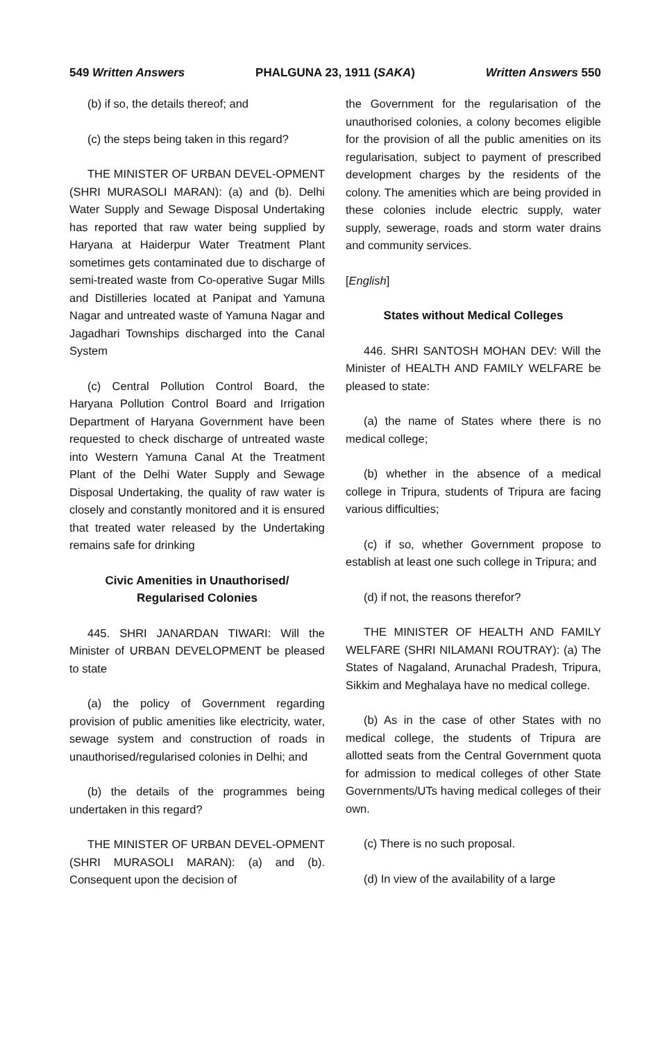549 Written Answers PHALGUNA 23, 1911 (SAKA) Written Answers 550
(b) if so, the details thereof; and
(c) the steps being taken in this regard?
THE MINISTER OF URBAN DEVEL-OPMENT (SHRI MURASOLI MARAN): (a) and (b). Delhi Water Supply and Sewage Disposal Undertaking has reported that raw water being supplied by Haryana at Haiderpur Water Treatment Plant sometimes gets contaminated due to discharge of semi-treated waste from Co-operative Sugar Mills and Distilleries located at Panipat and Yamuna Nagar and untreated waste of Yamuna Nagar and Jagadhari Townships discharged into the Canal System
(c) Central Pollution Control Board, the Haryana Pollution Control Board and Irrigation Department of Haryana Government have been requested to check discharge of untreated waste into Western Yamuna Canal At the Treatment Plant of the Delhi Water Supply and Sewage Disposal Undertaking, the quality of raw water is closely and constantly monitored and it is ensured that treated water released by the Undertaking remains safe for drinking
Civic Amenities in Unauthorised/
Regularised Colonies
445. SHRI JANARDAN TIWARI: Will the Minister of URBAN DEVELOPMENT be pleased to state
(a) the policy of Government regarding provision of public amenities like electricity, water, sewage system and construction of roads in unauthorised/regularised colonies in Delhi; and
(b) the details of the programmes being undertaken in this regard?
THE MINISTER OF URBAN DEVEL-OPMENT (SHRI MURASOLI MARAN): (a) and (b). Consequent upon the decision of
the Government for the regularisation of the unauthorised colonies, a colony becomes eligible for the provision of all the public amenities on its regularisation, subject to payment of prescribed development charges by the residents of the colony. The amenities which are being provided in these colonies include electric supply, water supply, sewerage, roads and storm water drains and community services.
[English]
States without Medical Colleges
446. SHRI SANTOSH MOHAN DEV: Will the Minister of HEALTH AND FAMILY WELFARE be pleased to state:
(a) the name of States where there is no medical college;
(b) whether in the absence of a medical college in Tripura, students of Tripura are facing various difficulties;
(c) if so, whether Government propose to establish at least one such college in Tripura; and
(d) if not, the reasons therefor?
THE MINISTER OF HEALTH AND FAMILY WELFARE (SHRI NILAMANI ROUTRAY): (a) The States of Nagaland, Arunachal Pradesh, Tripura, Sikkim and Meghalaya have no medical college.
(b) As in the case of other States with no medical college, the students of Tripura are allotted seats from the Central Government quota for admission to medical colleges of other State Governments/UTs having medical colleges of their own.
(c) There is no such proposal.
(d) In view of the availability of a large